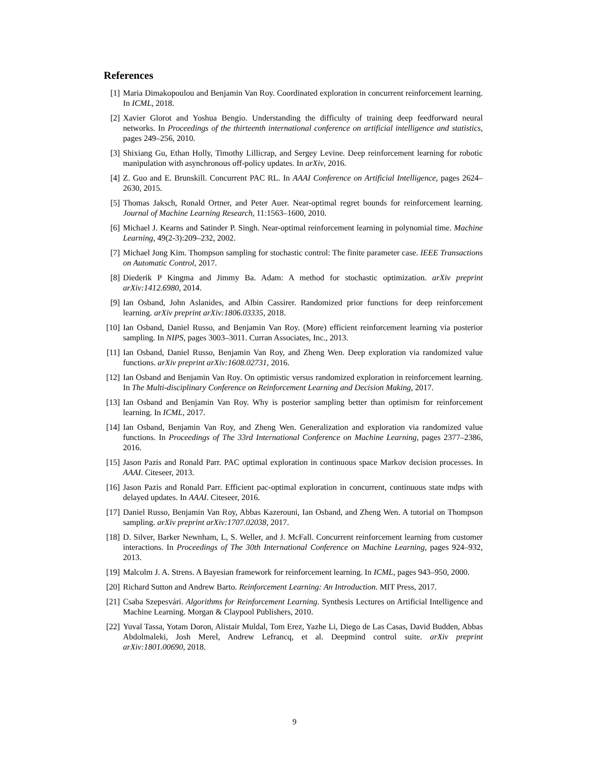References
[1] Maria Dimakopoulou and Benjamin Van Roy. Coordinated exploration in concurrent reinforcement learning. In ICML, 2018.
[2] Xavier Glorot and Yoshua Bengio. Understanding the difficulty of training deep feedforward neural networks. In Proceedings of the thirteenth international conference on artificial intelligence and statistics, pages 249–256, 2010.
[3] Shixiang Gu, Ethan Holly, Timothy Lillicrap, and Sergey Levine. Deep reinforcement learning for robotic manipulation with asynchronous off-policy updates. In arXiv, 2016.
[4] Z. Guo and E. Brunskill. Concurrent PAC RL. In AAAI Conference on Artificial Intelligence, pages 2624–2630, 2015.
[5] Thomas Jaksch, Ronald Ortner, and Peter Auer. Near-optimal regret bounds for reinforcement learning. Journal of Machine Learning Research, 11:1563–1600, 2010.
[6] Michael J. Kearns and Satinder P. Singh. Near-optimal reinforcement learning in polynomial time. Machine Learning, 49(2-3):209–232, 2002.
[7] Michael Jong Kim. Thompson sampling for stochastic control: The finite parameter case. IEEE Transactions on Automatic Control, 2017.
[8] Diederik P Kingma and Jimmy Ba. Adam: A method for stochastic optimization. arXiv preprint arXiv:1412.6980, 2014.
[9] Ian Osband, John Aslanides, and Albin Cassirer. Randomized prior functions for deep reinforcement learning. arXiv preprint arXiv:1806.03335, 2018.
[10] Ian Osband, Daniel Russo, and Benjamin Van Roy. (More) efficient reinforcement learning via posterior sampling. In NIPS, pages 3003–3011. Curran Associates, Inc., 2013.
[11] Ian Osband, Daniel Russo, Benjamin Van Roy, and Zheng Wen. Deep exploration via randomized value functions. arXiv preprint arXiv:1608.02731, 2016.
[12] Ian Osband and Benjamin Van Roy. On optimistic versus randomized exploration in reinforcement learning. In The Multi-disciplinary Conference on Reinforcement Learning and Decision Making, 2017.
[13] Ian Osband and Benjamin Van Roy. Why is posterior sampling better than optimism for reinforcement learning. In ICML, 2017.
[14] Ian Osband, Benjamin Van Roy, and Zheng Wen. Generalization and exploration via randomized value functions. In Proceedings of The 33rd International Conference on Machine Learning, pages 2377–2386, 2016.
[15] Jason Pazis and Ronald Parr. PAC optimal exploration in continuous space Markov decision processes. In AAAI. Citeseer, 2013.
[16] Jason Pazis and Ronald Parr. Efficient pac-optimal exploration in concurrent, continuous state mdps with delayed updates. In AAAI. Citeseer, 2016.
[17] Daniel Russo, Benjamin Van Roy, Abbas Kazerouni, Ian Osband, and Zheng Wen. A tutorial on Thompson sampling. arXiv preprint arXiv:1707.02038, 2017.
[18] D. Silver, Barker Newnham, L, S. Weller, and J. McFall. Concurrent reinforcement learning from customer interactions. In Proceedings of The 30th International Conference on Machine Learning, pages 924–932, 2013.
[19] Malcolm J. A. Strens. A Bayesian framework for reinforcement learning. In ICML, pages 943–950, 2000.
[20] Richard Sutton and Andrew Barto. Reinforcement Learning: An Introduction. MIT Press, 2017.
[21] Csaba Szepesvári. Algorithms for Reinforcement Learning. Synthesis Lectures on Artificial Intelligence and Machine Learning. Morgan & Claypool Publishers, 2010.
[22] Yuval Tassa, Yotam Doron, Alistair Muldal, Tom Erez, Yazhe Li, Diego de Las Casas, David Budden, Abbas Abdolmaleki, Josh Merel, Andrew Lefrancq, et al. Deepmind control suite. arXiv preprint arXiv:1801.00690, 2018.
9